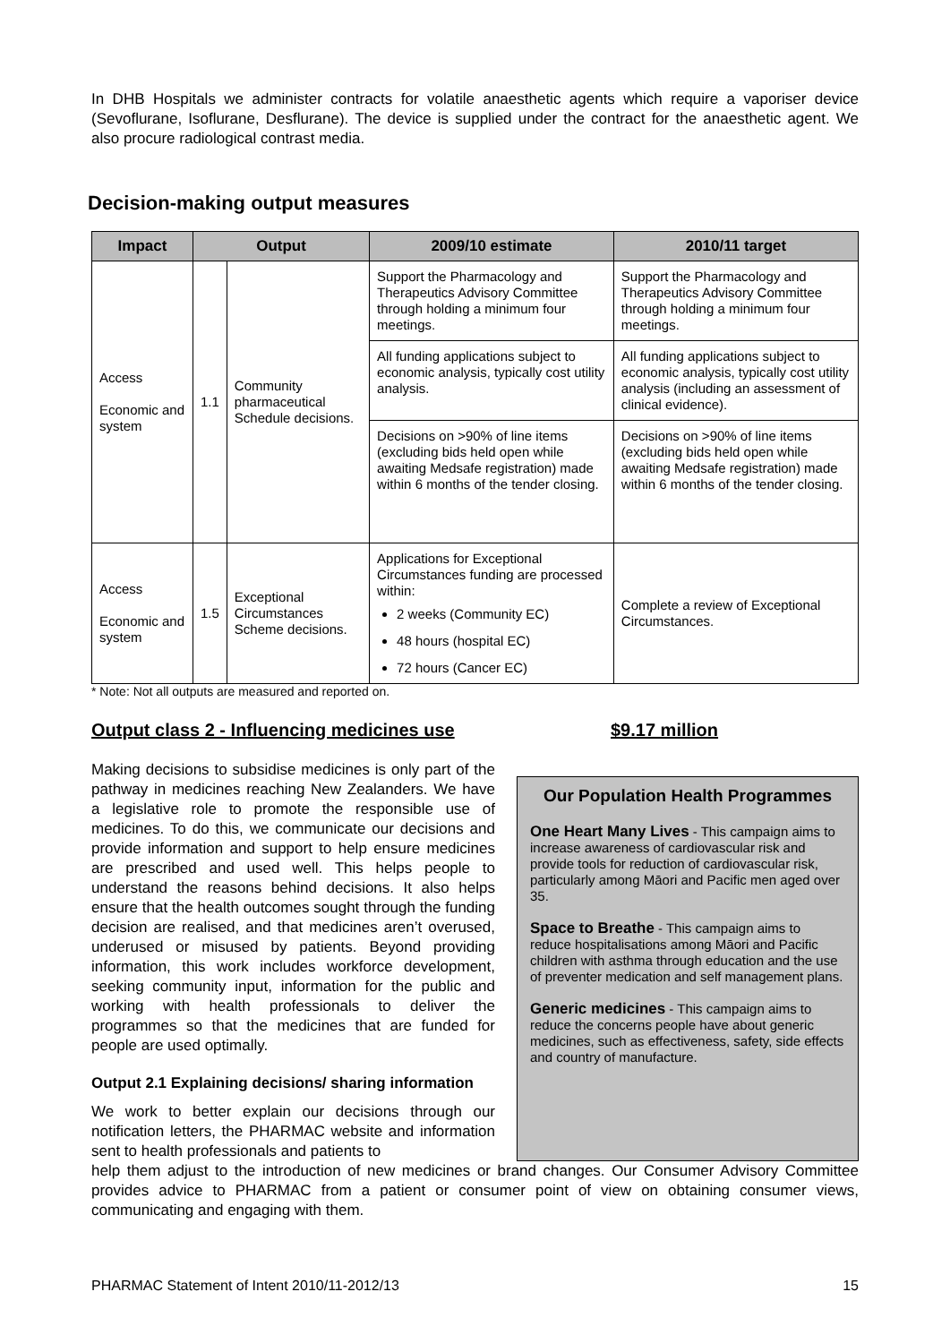In DHB Hospitals we administer contracts for volatile anaesthetic agents which require a vaporiser device (Sevoflurane, Isoflurane, Desflurane). The device is supplied under the contract for the anaesthetic agent. We also procure radiological contrast media.
Decision-making output measures
| Impact | Output | | 2009/10 estimate | 2010/11 target |
| --- | --- | --- | --- | --- |
| Access Economic and system | 1.1 | Community pharmaceutical Schedule decisions. | Support the Pharmacology and Therapeutics Advisory Committee through holding a minimum four meetings. | Support the Pharmacology and Therapeutics Advisory Committee through holding a minimum four meetings. |
| | | | All funding applications subject to economic analysis, typically cost utility analysis. | All funding applications subject to economic analysis, typically cost utility analysis (including an assessment of clinical evidence). |
| | | | Decisions on >90% of line items (excluding bids held open while awaiting Medsafe registration) made within 6 months of the tender closing. | Decisions on >90% of line items (excluding bids held open while awaiting Medsafe registration) made within 6 months of the tender closing. |
| Access Economic and system | 1.5 | Exceptional Circumstances Scheme decisions. | Applications for Exceptional Circumstances funding are processed within: 2 weeks (Community EC) 48 hours (hospital EC) 72 hours (Cancer EC) | Complete a review of Exceptional Circumstances. |
* Note: Not all outputs are measured and reported on.
Output class 2 - Influencing medicines use $9.17 million
Making decisions to subsidise medicines is only part of the pathway in medicines reaching New Zealanders. We have a legislative role to promote the responsible use of medicines. To do this, we communicate our decisions and provide information and support to help ensure medicines are prescribed and used well. This helps people to understand the reasons behind decisions. It also helps ensure that the health outcomes sought through the funding decision are realised, and that medicines aren’t overused, underused or misused by patients. Beyond providing information, this work includes workforce development, seeking community input, information for the public and working with health professionals to deliver the programmes so that the medicines that are funded for people are used optimally.
Output 2.1 Explaining decisions/ sharing information
We work to better explain our decisions through our notification letters, the PHARMAC website and information sent to health professionals and patients to
Our Population Health Programmes
One Heart Many Lives - This campaign aims to increase awareness of cardiovascular risk and provide tools for reduction of cardiovascular risk, particularly among Māori and Pacific men aged over 35.
Space to Breathe - This campaign aims to reduce hospitalisations among Māori and Pacific children with asthma through education and the use of preventer medication and self management plans.
Generic medicines - This campaign aims to reduce the concerns people have about generic medicines, such as effectiveness, safety, side effects and country of manufacture.
help them adjust to the introduction of new medicines or brand changes. Our Consumer Advisory Committee provides advice to PHARMAC from a patient or consumer point of view on obtaining consumer views, communicating and engaging with them.
PHARMAC Statement of Intent 2010/11-2012/13 15